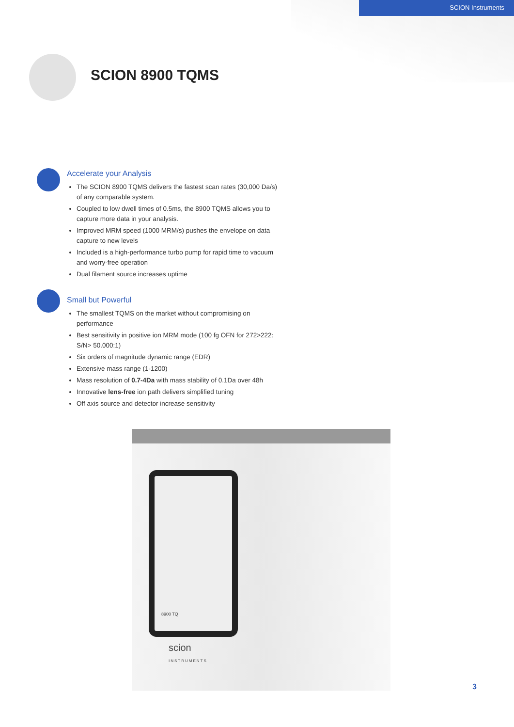SCION Instruments
SCION 8900 TQMS
Accelerate your Analysis
The SCION 8900 TQMS delivers the fastest scan rates (30,000 Da/s) of any comparable system.
Coupled to low dwell times of 0.5ms, the 8900 TQMS allows you to capture more data in your analysis.
Improved MRM speed (1000 MRM/s) pushes the envelope on data capture to new levels
Included is a high-performance turbo pump for rapid time to vacuum and worry-free operation
Dual filament source increases uptime
Small but Powerful
The smallest TQMS on the market without compromising on performance
Best sensitivity in positive ion MRM mode (100 fg OFN for 272>222: S/N> 50.000:1)
Six orders of magnitude dynamic range (EDR)
Extensive mass range (1-1200)
Mass resolution of 0.7-4Da with mass stability of 0.1Da over 48h
Innovative lens-free ion path delivers simplified tuning
Off axis source and detector increase sensitivity
8900 TQ
scion
INSTRUMENTS
3